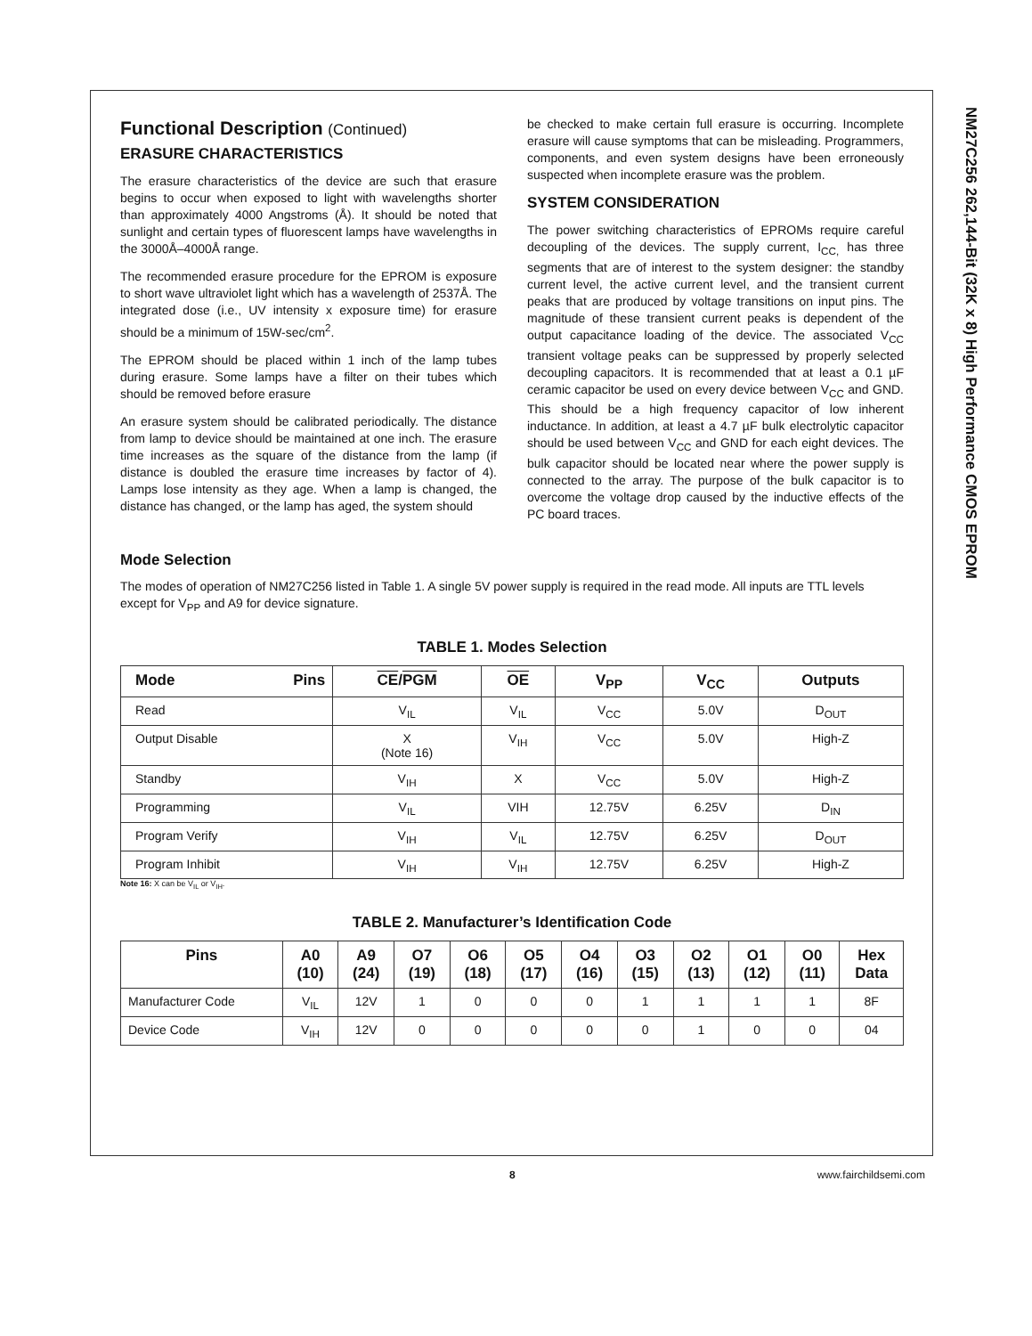NM27C256 262,144-Bit (32K x 8) High Performance CMOS EPROM
Functional Description (Continued)
ERASURE CHARACTERISTICS
The erasure characteristics of the device are such that erasure begins to occur when exposed to light with wavelengths shorter than approximately 4000 Angstroms (Å). It should be noted that sunlight and certain types of fluorescent lamps have wavelengths in the 3000Å–4000Å range.
The recommended erasure procedure for the EPROM is exposure to short wave ultraviolet light which has a wavelength of 2537Å. The integrated dose (i.e., UV intensity x exposure time) for erasure should be a minimum of 15W-sec/cm<sup>2</sup>.
The EPROM should be placed within 1 inch of the lamp tubes during erasure. Some lamps have a filter on their tubes which should be removed before erasure
An erasure system should be calibrated periodically. The distance from lamp to device should be maintained at one inch. The erasure time increases as the square of the distance from the lamp (if distance is doubled the erasure time increases by factor of 4). Lamps lose intensity as they age. When a lamp is changed, the distance has changed, or the lamp has aged, the system should
be checked to make certain full erasure is occurring. Incomplete erasure will cause symptoms that can be misleading. Programmers, components, and even system designs have been erroneously suspected when incomplete erasure was the problem.
SYSTEM CONSIDERATION
The power switching characteristics of EPROMs require careful decoupling of the devices. The supply current, I<sub>CC,</sub> has three segments that are of interest to the system designer: the standby current level, the active current level, and the transient current peaks that are produced by voltage transitions on input pins. The magnitude of these transient current peaks is dependent of the output capacitance loading of the device. The associated V<sub>CC</sub> transient voltage peaks can be suppressed by properly selected decoupling capacitors. It is recommended that at least a 0.1 µF ceramic capacitor be used on every device between V<sub>CC</sub> and GND. This should be a high frequency capacitor of low inherent inductance. In addition, at least a 4.7 µF bulk electrolytic capacitor should be used between V<sub>CC</sub> and GND for each eight devices. The bulk capacitor should be located near where the power supply is connected to the array. The purpose of the bulk capacitor is to overcome the voltage drop caused by the inductive effects of the PC board traces.
Mode Selection
The modes of operation of NM27C256 listed in Table 1. A single 5V power supply is required in the read mode. All inputs are TTL levels except for V<sub>PP</sub> and A9 for device signature.
TABLE 1. Modes Selection
| Mode Pins | CE / PGM | OE | V<sub>PP</sub> | V<sub>CC</sub> | Outputs |
| --- | --- | --- | --- | --- | --- |
| Read | V<sub>IL</sub> | V<sub>IL</sub> | V<sub>CC</sub> | 5.0V | D<sub>OUT</sub> |
| Output Disable | X (Note 16) | V<sub>IH</sub> | V<sub>CC</sub> | 5.0V | High-Z |
| Standby | V<sub>IH</sub> | X | V<sub>CC</sub> | 5.0V | High-Z |
| Programming | V<sub>IL</sub> | VIH | 12.75V | 6.25V | D<sub>IN</sub> |
| Program Verify | V<sub>IH</sub> | V<sub>IL</sub> | 12.75V | 6.25V | D<sub>OUT</sub> |
| Program Inhibit | V<sub>IH</sub> | V<sub>IH</sub> | 12.75V | 6.25V | High-Z |
Note 16: X can be V<sub>IL</sub> or V<sub>IH</sub>.
TABLE 2. Manufacturer’s Identification Code
| Pins | A0 (10) | A9 (24) | O7 (19) | O6 (18) | O5 (17) | O4 (16) | O3 (15) | O2 (13) | O1 (12) | O0 (11) | Hex Data |
| --- | --- | --- | --- | --- | --- | --- | --- | --- | --- | --- | --- |
| Manufacturer Code | V<sub>IL</sub> | 12V | 1 | 0 | 0 | 0 | 1 | 1 | 1 | 1 | 8F |
| Device Code | V<sub>IH</sub> | 12V | 0 | 0 | 0 | 0 | 0 | 1 | 0 | 0 | 04 |
8 www.fairchildsemi.com